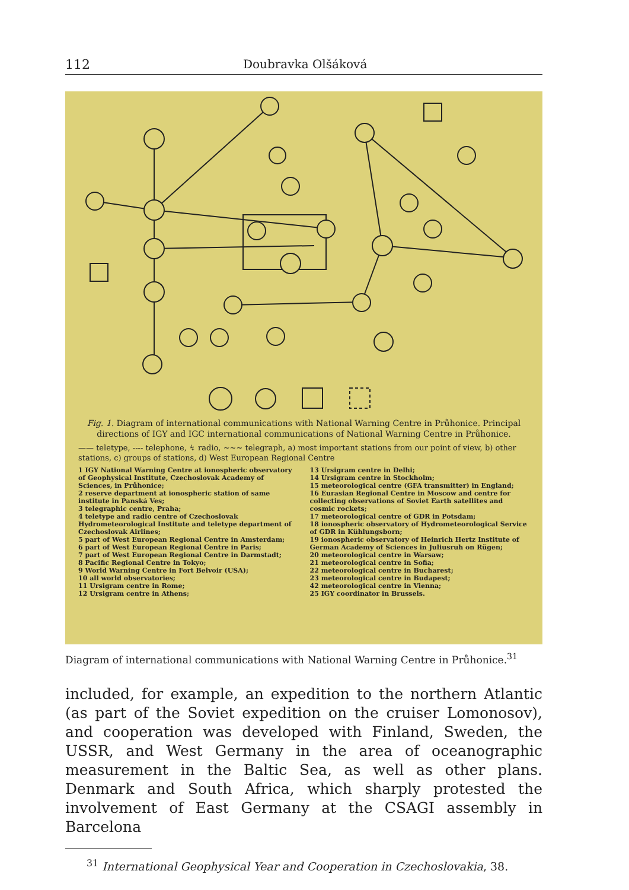112 Doubravka Olšáková
Fig. 1. Diagram of international communications with National Warning Centre in Průhonice. Principal directions of IGY and IGC international communications of National Warning Centre in Průhonice.
—— teletype, ---- telephone, ↯ radio, ~~~ telegraph, a) most important stations from our point of view, b) other stations, c) groups of stations, d) West European Regional Centre
1 IGY National Warning Centre at ionospheric observatory of Geophysical Institute, Czechoslovak Academy of Sciences, in Průhonice;
2 reserve department at ionospheric station of same institute in Panská Ves;
3 telegraphic centre, Praha;
4 teletype and radio centre of Czechoslovak Hydrometeorological Institute and teletype department of Czechoslovak Airlines;
5 part of West European Regional Centre in Amsterdam;
6 part of West European Regional Centre in Paris;
7 part of West European Regional Centre in Darmstadt;
8 Pacific Regional Centre in Tokyo;
9 World Warning Centre in Fort Belvoir (USA);
10 all world observatories;
11 Ursigram centre in Rome;
12 Ursigram centre in Athens;
13 Ursigram centre in Delhi;
14 Ursigram centre in Stockholm;
15 meteorological centre (GFA transmitter) in England;
16 Eurasian Regional Centre in Moscow and centre for collecting observations of Soviet Earth satellites and cosmic rockets;
17 meteorological centre of GDR in Potsdam;
18 ionospheric observatory of Hydrometeorological Service of GDR in Kühlungsborn;
19 ionospheric observatory of Heinrich Hertz Institute of German Academy of Sciences in Juliusruh on Rügen;
20 meteorological centre in Warsaw;
21 meteorological centre in Sofia;
22 meteorological centre in Bucharest;
23 meteorological centre in Budapest;
42 meteorological centre in Vienna;
25 IGY coordinator in Brussels.
Diagram of international communications with National Warning Centre in Průhonice.<sup>31</sup>
included, for example, an expedition to the northern Atlantic (as part of the Soviet expedition on the cruiser Lomonosov), and cooperation was developed with Finland, Sweden, the USSR, and West Germany in the area of oceanographic measurement in the Baltic Sea, as well as other plans. Denmark and South Africa, which sharply protested the involvement of East Germany at the CSAGI assembly in Barcelona
<sup>31</sup> International Geophysical Year and Cooperation in Czechoslovakia, 38.